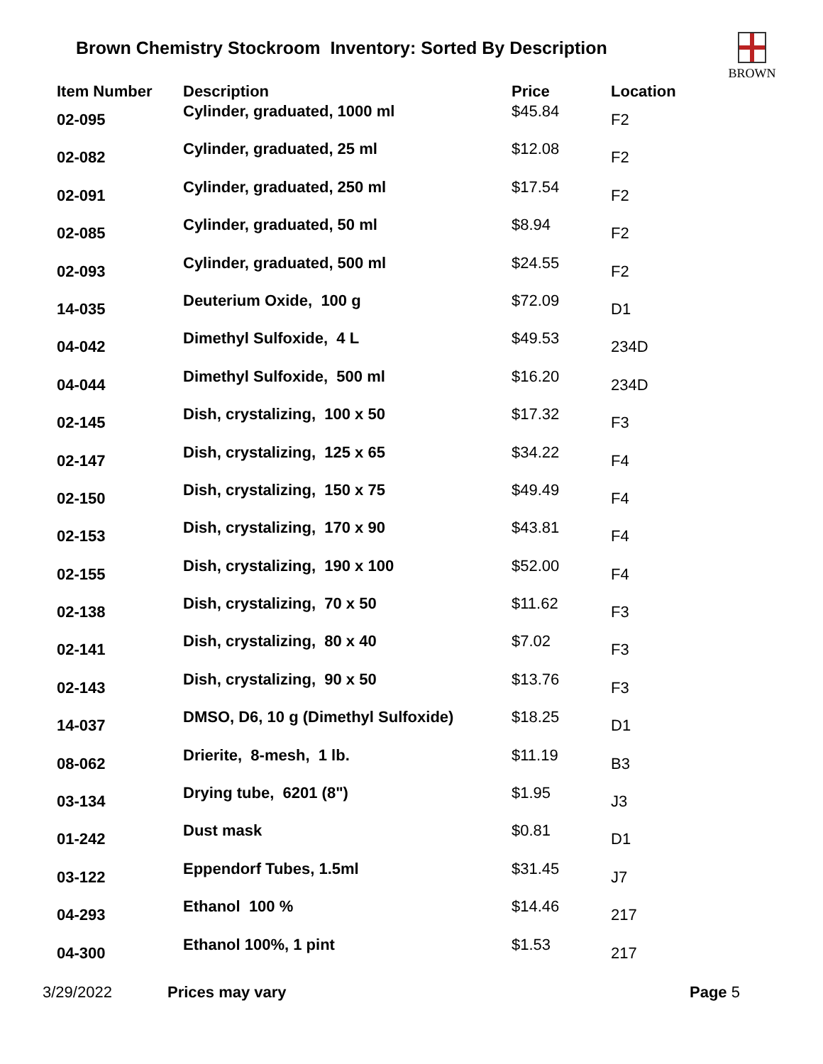Brown Chemistry Stockroom Inventory: Sorted By Description
BROWN
| Item Number | Description | Price | Location |
| --- | --- | --- | --- |
| 02-095 | Cylinder, graduated, 1000 ml | $45.84 | F2 |
| 02-082 | Cylinder, graduated, 25 ml | $12.08 | F2 |
| 02-091 | Cylinder, graduated, 250 ml | $17.54 | F2 |
| 02-085 | Cylinder, graduated, 50 ml | $8.94 | F2 |
| 02-093 | Cylinder, graduated, 500 ml | $24.55 | F2 |
| 14-035 | Deuterium Oxide, 100 g | $72.09 | D1 |
| 04-042 | Dimethyl Sulfoxide, 4 L | $49.53 | 234D |
| 04-044 | Dimethyl Sulfoxide, 500 ml | $16.20 | 234D |
| 02-145 | Dish, crystalizing, 100 x 50 | $17.32 | F3 |
| 02-147 | Dish, crystalizing, 125 x 65 | $34.22 | F4 |
| 02-150 | Dish, crystalizing, 150 x 75 | $49.49 | F4 |
| 02-153 | Dish, crystalizing, 170 x 90 | $43.81 | F4 |
| 02-155 | Dish, crystalizing, 190 x 100 | $52.00 | F4 |
| 02-138 | Dish, crystalizing, 70 x 50 | $11.62 | F3 |
| 02-141 | Dish, crystalizing, 80 x 40 | $7.02 | F3 |
| 02-143 | Dish, crystalizing, 90 x 50 | $13.76 | F3 |
| 14-037 | DMSO, D6, 10 g (Dimethyl Sulfoxide) | $18.25 | D1 |
| 08-062 | Drierite, 8-mesh, 1 lb. | $11.19 | B3 |
| 03-134 | Drying tube, 6201 (8") | $1.95 | J3 |
| 01-242 | Dust mask | $0.81 | D1 |
| 03-122 | Eppendorf Tubes, 1.5ml | $31.45 | J7 |
| 04-293 | Ethanol 100 % | $14.46 | 217 |
| 04-300 | Ethanol 100%, 1 pint | $1.53 | 217 |
3/29/2022 Prices may vary Page 5